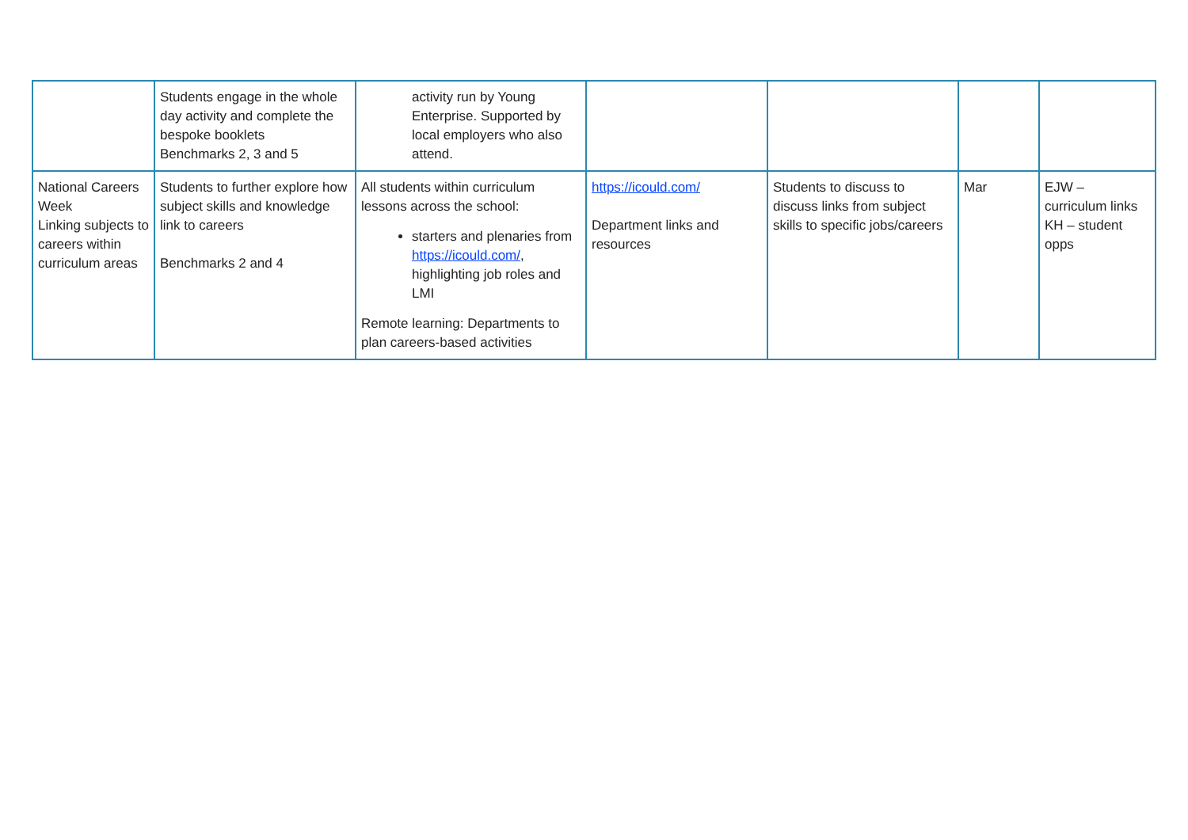| | Students engage in the whole day activity and complete the bespoke booklets Benchmarks 2, 3 and 5 | activity run by Young Enterprise. Supported by local employers who also attend. | | | | |
| National Careers Week Linking subjects to careers within curriculum areas | Students to further explore how subject skills and knowledge link to careers Benchmarks 2 and 4 | All students within curriculum lessons across the school: starters and plenaries from https://icould.com/ , highlighting job roles and LMI Remote learning: Departments to plan careers-based activities | https://icould.com/ Department links and resources | Students to discuss to discuss links from subject skills to specific jobs/careers | Mar | EJW – curriculum links KH – student opps |